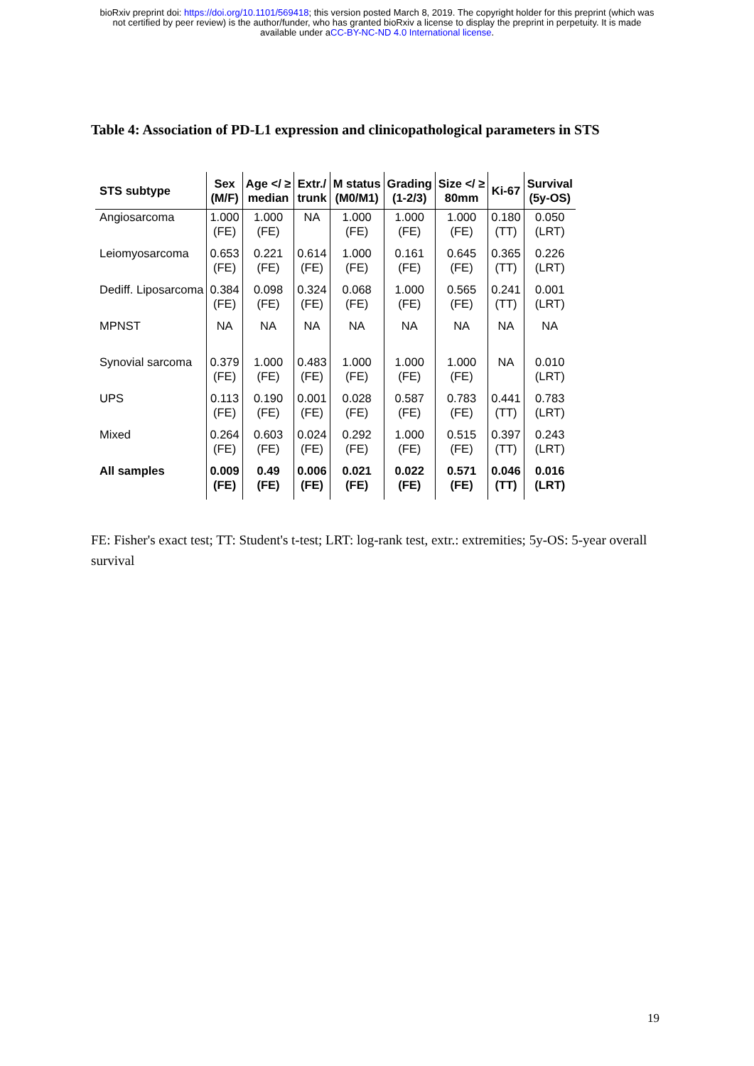bioRxiv preprint doi: https://doi.org/10.1101/569418; this version posted March 8, 2019. The copyright holder for this preprint (which was
not certified by peer review) is the author/funder, who has granted bioRxiv a license to display the preprint in perpetuity. It is made
available under aCC-BY-NC-ND 4.0 International license.
Table 4: Association of PD-L1 expression and clinicopathological parameters in STS
| STS subtype | Sex (M/F) | Age </ ≥ median | Extr./ trunk | M status (M0/M1) | Grading (1-2/3) | Size </ ≥ 80mm | Ki-67 | Survival (5y-OS) |
| --- | --- | --- | --- | --- | --- | --- | --- | --- |
| Angiosarcoma | 1.000 (FE) | 1.000 (FE) | NA | 1.000 (FE) | 1.000 (FE) | 1.000 (FE) | 0.180 (TT) | 0.050 (LRT) |
| Leiomyosarcoma | 0.653 (FE) | 0.221 (FE) | 0.614 (FE) | 1.000 (FE) | 0.161 (FE) | 0.645 (FE) | 0.365 (TT) | 0.226 (LRT) |
| Dediff. Liposarcoma | 0.384 (FE) | 0.098 (FE) | 0.324 (FE) | 0.068 (FE) | 1.000 (FE) | 0.565 (FE) | 0.241 (TT) | 0.001 (LRT) |
| MPNST | NA | NA | NA | NA | NA | NA | NA | NA |
| Synovial sarcoma | 0.379 (FE) | 1.000 (FE) | 0.483 (FE) | 1.000 (FE) | 1.000 (FE) | 1.000 (FE) | NA | 0.010 (LRT) |
| UPS | 0.113 (FE) | 0.190 (FE) | 0.001 (FE) | 0.028 (FE) | 0.587 (FE) | 0.783 (FE) | 0.441 (TT) | 0.783 (LRT) |
| Mixed | 0.264 (FE) | 0.603 (FE) | 0.024 (FE) | 0.292 (FE) | 1.000 (FE) | 0.515 (FE) | 0.397 (TT) | 0.243 (LRT) |
| All samples | 0.009 (FE) | 0.49 (FE) | 0.006 (FE) | 0.021 (FE) | 0.022 (FE) | 0.571 (FE) | 0.046 (TT) | 0.016 (LRT) |
FE: Fisher's exact test; TT: Student's t-test; LRT: log-rank test, extr.: extremities; 5y-OS: 5-year overall survival
19